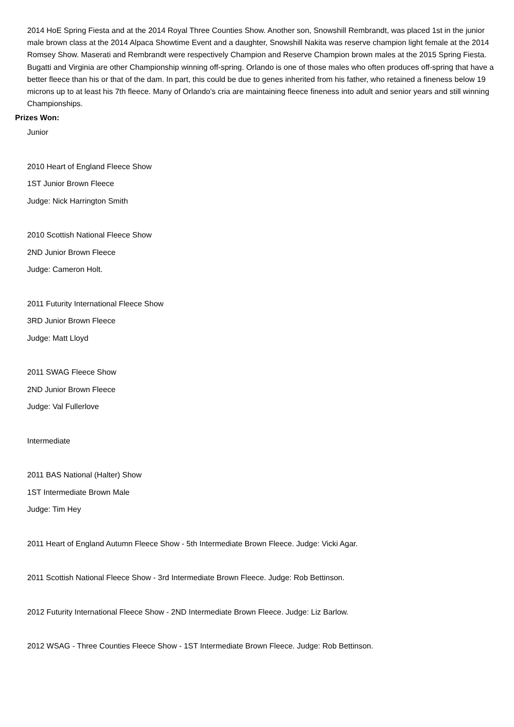2014 HoE Spring Fiesta and at the 2014 Royal Three Counties Show. Another son, Snowshill Rembrandt, was placed 1st in the junior male brown class at the 2014 Alpaca Showtime Event and a daughter, Snowshill Nakita was reserve champion light female at the 2014 Romsey Show. Maserati and Rembrandt were respectively Champion and Reserve Champion brown males at the 2015 Spring Fiesta. Bugatti and Virginia are other Championship winning off-spring. Orlando is one of those males who often produces off-spring that have a better fleece than his or that of the dam. In part, this could be due to genes inherited from his father, who retained a fineness below 19 microns up to at least his 7th fleece. Many of Orlando's cria are maintaining fleece fineness into adult and senior years and still winning Championships.
Prizes Won:
Junior
2010 Heart of England Fleece Show
1ST Junior Brown Fleece
Judge: Nick Harrington Smith
2010 Scottish National Fleece Show
2ND Junior Brown Fleece
Judge: Cameron Holt.
2011 Futurity International Fleece Show
3RD Junior Brown Fleece
Judge: Matt Lloyd
2011 SWAG Fleece Show
2ND Junior Brown Fleece
Judge: Val Fullerlove
Intermediate
2011 BAS National (Halter) Show
1ST Intermediate Brown Male
Judge: Tim Hey
2011 Heart of England Autumn Fleece Show - 5th Intermediate Brown Fleece. Judge: Vicki Agar.
2011 Scottish National Fleece Show - 3rd Intermediate Brown Fleece. Judge: Rob Bettinson.
2012 Futurity International Fleece Show - 2ND Intermediate Brown Fleece. Judge: Liz Barlow.
2012 WSAG - Three Counties Fleece Show - 1ST Intermediate Brown Fleece. Judge: Rob Bettinson.